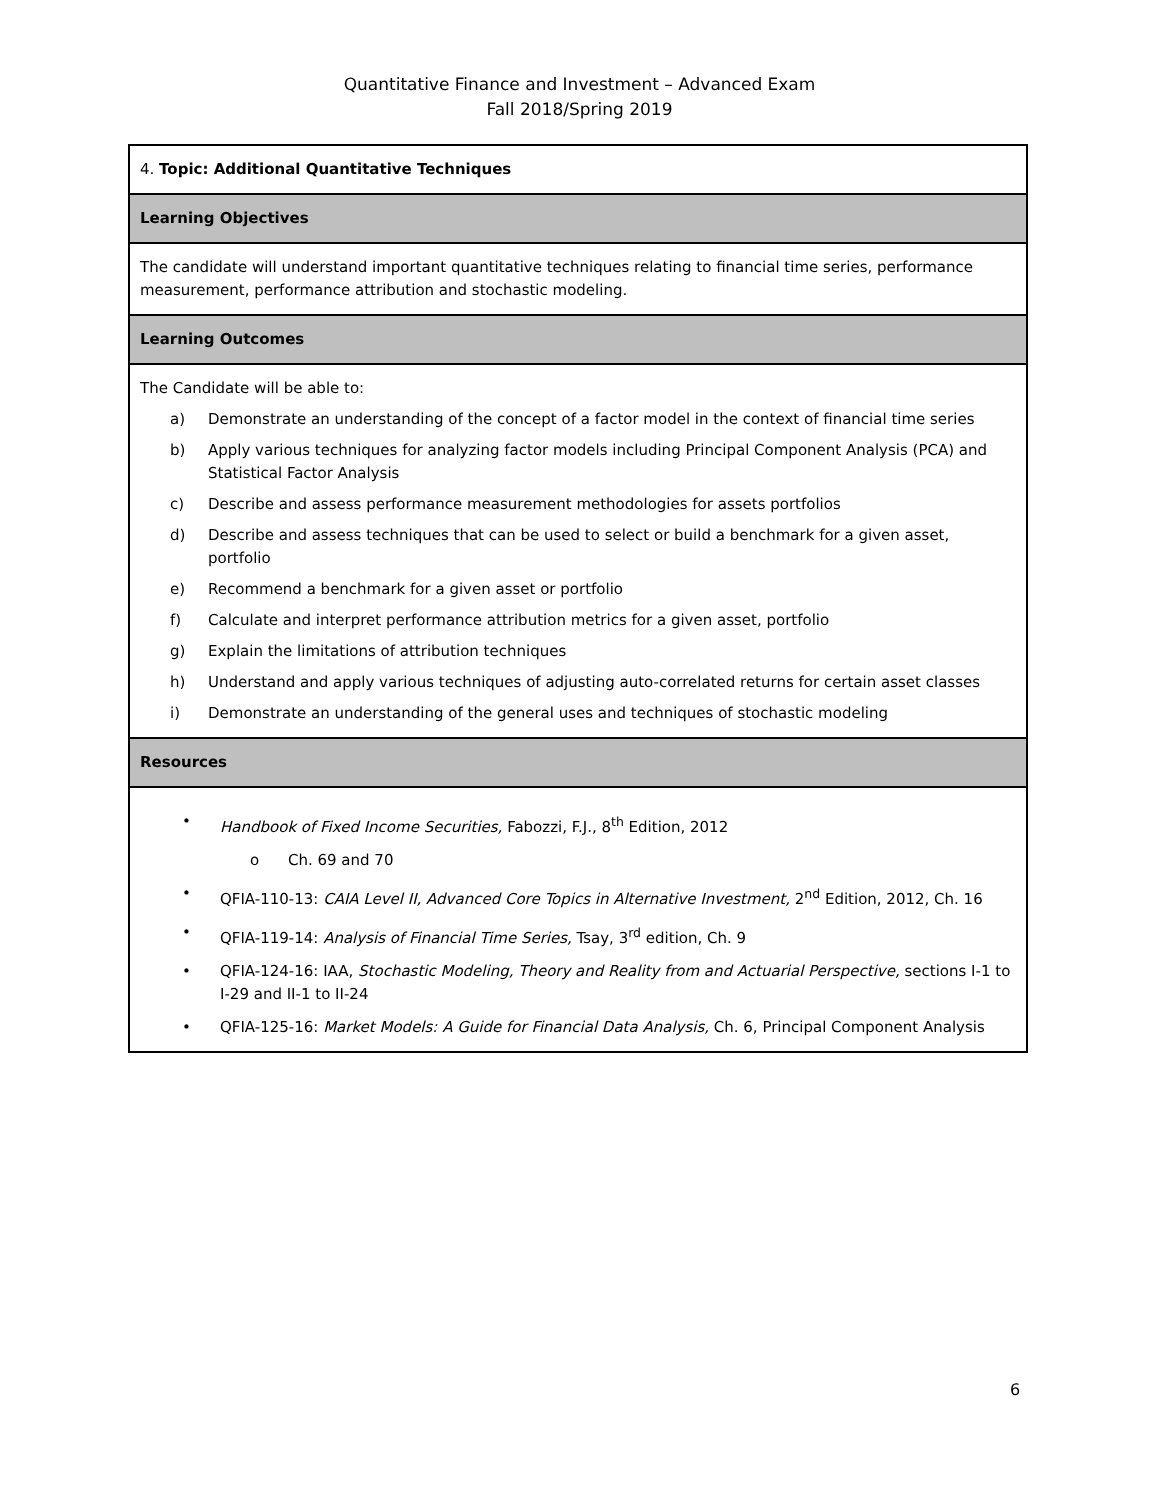Quantitative Finance and Investment – Advanced Exam
Fall 2018/Spring 2019
| 4. Topic: Additional Quantitative Techniques |
| Learning Objectives |
| The candidate will understand important quantitative techniques relating to financial time series, performance measurement, performance attribution and stochastic modeling. |
| Learning Outcomes |
| The Candidate will be able to: a) Demonstrate an understanding of the concept of a factor model in the context of financial time series b) Apply various techniques for analyzing factor models including Principal Component Analysis (PCA) and Statistical Factor Analysis c) Describe and assess performance measurement methodologies for assets portfolios d) Describe and assess techniques that can be used to select or build a benchmark for a given asset, portfolio e) Recommend a benchmark for a given asset or portfolio f) Calculate and interpret performance attribution metrics for a given asset, portfolio g) Explain the limitations of attribution techniques h) Understand and apply various techniques of adjusting auto-correlated returns for certain asset classes i) Demonstrate an understanding of the general uses and techniques of stochastic modeling |
| Resources |
| • Handbook of Fixed Income Securities, Fabozzi, F.J., 8<sup>th</sup> Edition, 2012 o Ch. 69 and 70 • QFIA-110-13: CAIA Level II, Advanced Core Topics in Alternative Investment, 2<sup>nd</sup> Edition, 2012, Ch. 16 • QFIA-119-14: Analysis of Financial Time Series, Tsay, 3<sup>rd</sup> edition, Ch. 9 • QFIA-124-16: IAA, Stochastic Modeling, Theory and Reality from and Actuarial Perspective, sections I-1 to I-29 and II-1 to II-24 • QFIA-125-16: Market Models: A Guide for Financial Data Analysis, Ch. 6, Principal Component Analysis |
6